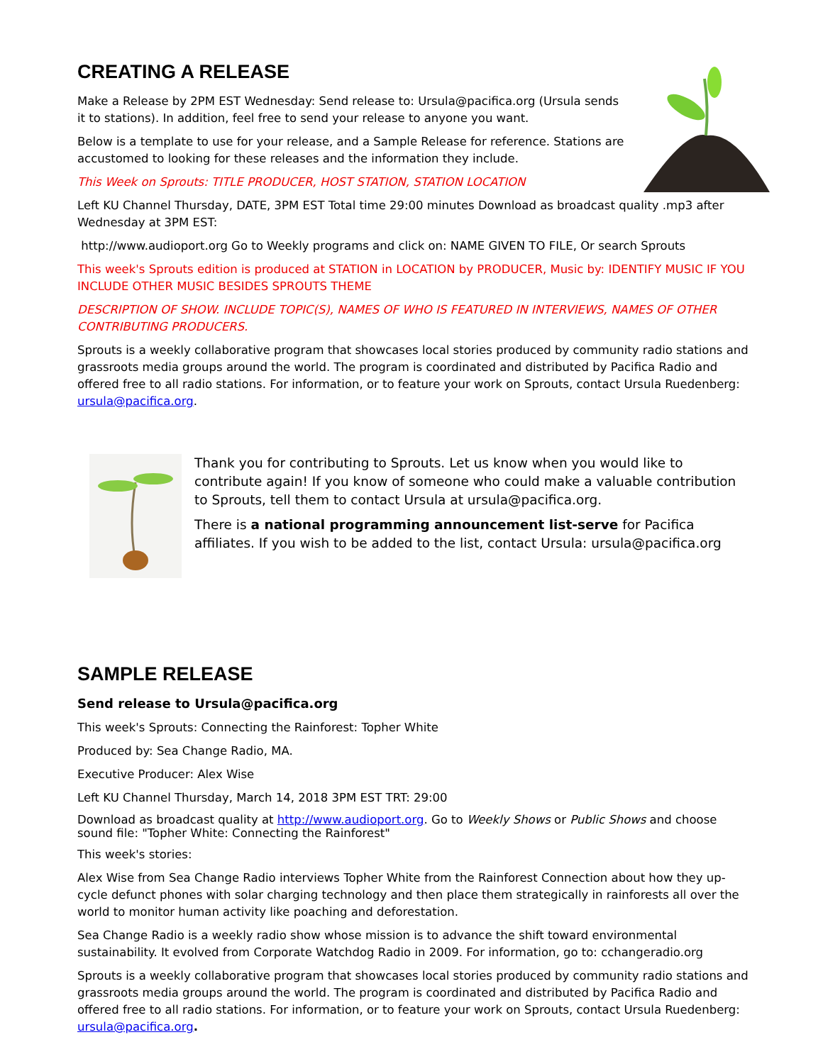CREATING A RELEASE
Make a Release by 2PM EST Wednesday: Send release to: Ursula@pacifica.org (Ursula sends it to stations). In addition, feel free to send your release to anyone you want.
Below is a template to use for your release, and a Sample Release for reference. Stations are accustomed to looking for these releases and the information they include.
This Week on Sprouts: TITLE PRODUCER, HOST STATION, STATION LOCATION
Left KU Channel Thursday, DATE, 3PM EST Total time 29:00 minutes Download as broadcast quality .mp3 after Wednesday at 3PM EST:
http://www.audioport.org Go to Weekly programs and click on: NAME GIVEN TO FILE, Or search Sprouts
This week's Sprouts edition is produced at STATION in LOCATION by PRODUCER, Music by: IDENTIFY MUSIC IF YOU INCLUDE OTHER MUSIC BESIDES SPROUTS THEME
DESCRIPTION OF SHOW. INCLUDE TOPIC(S), NAMES OF WHO IS FEATURED IN INTERVIEWS, NAMES OF OTHER CONTRIBUTING PRODUCERS.
Sprouts is a weekly collaborative program that showcases local stories produced by community radio stations and grassroots media groups around the world. The program is coordinated and distributed by Pacifica Radio and offered free to all radio stations. For information, or to feature your work on Sprouts, contact Ursula Ruedenberg: ursula@pacifica.org.
Thank you for contributing to Sprouts. Let us know when you would like to contribute again! If you know of someone who could make a valuable contribution to Sprouts, tell them to contact Ursula at ursula@pacifica.org.
There is a national programming announcement list-serve for Pacifica affiliates. If you wish to be added to the list, contact Ursula: ursula@pacifica.org
SAMPLE RELEASE
Send release to Ursula@pacifica.org
This week's Sprouts: Connecting the Rainforest: Topher White
Produced by: Sea Change Radio, MA.
Executive Producer: Alex Wise
Left KU Channel Thursday, March 14, 2018 3PM EST TRT: 29:00
Download as broadcast quality at http://www.audioport.org. Go to Weekly Shows or Public Shows and choose sound file: "Topher White: Connecting the Rainforest"
This week's stories:
Alex Wise from Sea Change Radio interviews Topher White from the Rainforest Connection about how they up-cycle defunct phones with solar charging technology and then place them strategically in rainforests all over the world to monitor human activity like poaching and deforestation.
Sea Change Radio is a weekly radio show whose mission is to advance the shift toward environmental sustainability. It evolved from Corporate Watchdog Radio in 2009. For information, go to: cchangeradio.org
Sprouts is a weekly collaborative program that showcases local stories produced by community radio stations and grassroots media groups around the world. The program is coordinated and distributed by Pacifica Radio and offered free to all radio stations. For information, or to feature your work on Sprouts, contact Ursula Ruedenberg: ursula@pacifica.org.